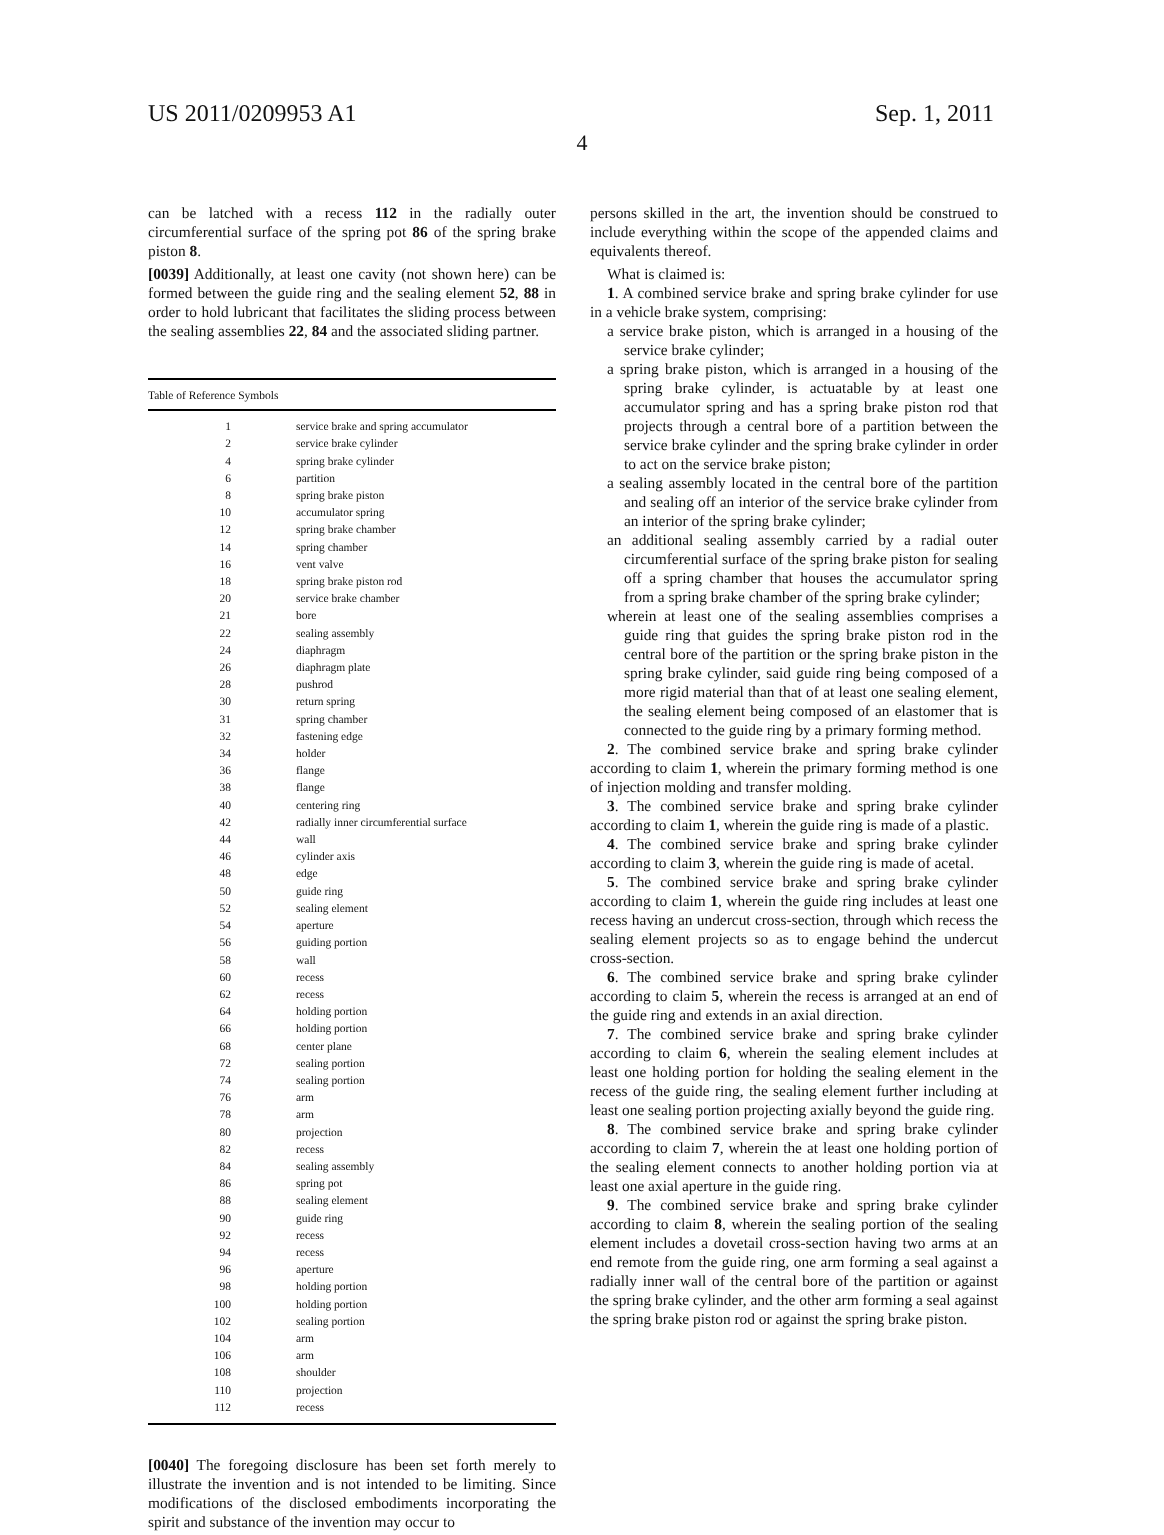US 2011/0209953 A1 Sep. 1, 2011
4
can be latched with a recess 112 in the radially outer circumferential surface of the spring pot 86 of the spring brake piston 8.
[0039] Additionally, at least one cavity (not shown here) can be formed between the guide ring and the sealing element 52, 88 in order to hold lubricant that facilitates the sliding process between the sealing assemblies 22, 84 and the associated sliding partner.
| Table of Reference Symbols | |
| --- | --- |
| 1 | service brake and spring accumulator |
| 2 | service brake cylinder |
| 4 | spring brake cylinder |
| 6 | partition |
| 8 | spring brake piston |
| 10 | accumulator spring |
| 12 | spring brake chamber |
| 14 | spring chamber |
| 16 | vent valve |
| 18 | spring brake piston rod |
| 20 | service brake chamber |
| 21 | bore |
| 22 | sealing assembly |
| 24 | diaphragm |
| 26 | diaphragm plate |
| 28 | pushrod |
| 30 | return spring |
| 31 | spring chamber |
| 32 | fastening edge |
| 34 | holder |
| 36 | flange |
| 38 | flange |
| 40 | centering ring |
| 42 | radially inner circumferential surface |
| 44 | wall |
| 46 | cylinder axis |
| 48 | edge |
| 50 | guide ring |
| 52 | sealing element |
| 54 | aperture |
| 56 | guiding portion |
| 58 | wall |
| 60 | recess |
| 62 | recess |
| 64 | holding portion |
| 66 | holding portion |
| 68 | center plane |
| 72 | sealing portion |
| 74 | sealing portion |
| 76 | arm |
| 78 | arm |
| 80 | projection |
| 82 | recess |
| 84 | sealing assembly |
| 86 | spring pot |
| 88 | sealing element |
| 90 | guide ring |
| 92 | recess |
| 94 | recess |
| 96 | aperture |
| 98 | holding portion |
| 100 | holding portion |
| 102 | sealing portion |
| 104 | arm |
| 106 | arm |
| 108 | shoulder |
| 110 | projection |
| 112 | recess |
[0040] The foregoing disclosure has been set forth merely to illustrate the invention and is not intended to be limiting. Since modifications of the disclosed embodiments incorporating the spirit and substance of the invention may occur to
persons skilled in the art, the invention should be construed to include everything within the scope of the appended claims and equivalents thereof.
What is claimed is:
1. A combined service brake and spring brake cylinder for use in a vehicle brake system, comprising:
a service brake piston, which is arranged in a housing of the service brake cylinder;
a spring brake piston, which is arranged in a housing of the spring brake cylinder, is actuatable by at least one accumulator spring and has a spring brake piston rod that projects through a central bore of a partition between the service brake cylinder and the spring brake cylinder in order to act on the service brake piston;
a sealing assembly located in the central bore of the partition and sealing off an interior of the service brake cylinder from an interior of the spring brake cylinder;
an additional sealing assembly carried by a radial outer circumferential surface of the spring brake piston for sealing off a spring chamber that houses the accumulator spring from a spring brake chamber of the spring brake cylinder;
wherein at least one of the sealing assemblies comprises a guide ring that guides the spring brake piston rod in the central bore of the partition or the spring brake piston in the spring brake cylinder, said guide ring being composed of a more rigid material than that of at least one sealing element, the sealing element being composed of an elastomer that is connected to the guide ring by a primary forming method.
2. The combined service brake and spring brake cylinder according to claim 1, wherein the primary forming method is one of injection molding and transfer molding.
3. The combined service brake and spring brake cylinder according to claim 1, wherein the guide ring is made of a plastic.
4. The combined service brake and spring brake cylinder according to claim 3, wherein the guide ring is made of acetal.
5. The combined service brake and spring brake cylinder according to claim 1, wherein the guide ring includes at least one recess having an undercut cross-section, through which recess the sealing element projects so as to engage behind the undercut cross-section.
6. The combined service brake and spring brake cylinder according to claim 5, wherein the recess is arranged at an end of the guide ring and extends in an axial direction.
7. The combined service brake and spring brake cylinder according to claim 6, wherein the sealing element includes at least one holding portion for holding the sealing element in the recess of the guide ring, the sealing element further including at least one sealing portion projecting axially beyond the guide ring.
8. The combined service brake and spring brake cylinder according to claim 7, wherein the at least one holding portion of the sealing element connects to another holding portion via at least one axial aperture in the guide ring.
9. The combined service brake and spring brake cylinder according to claim 8, wherein the sealing portion of the sealing element includes a dovetail cross-section having two arms at an end remote from the guide ring, one arm forming a seal against a radially inner wall of the central bore of the partition or against the spring brake cylinder, and the other arm forming a seal against the spring brake piston rod or against the spring brake piston.